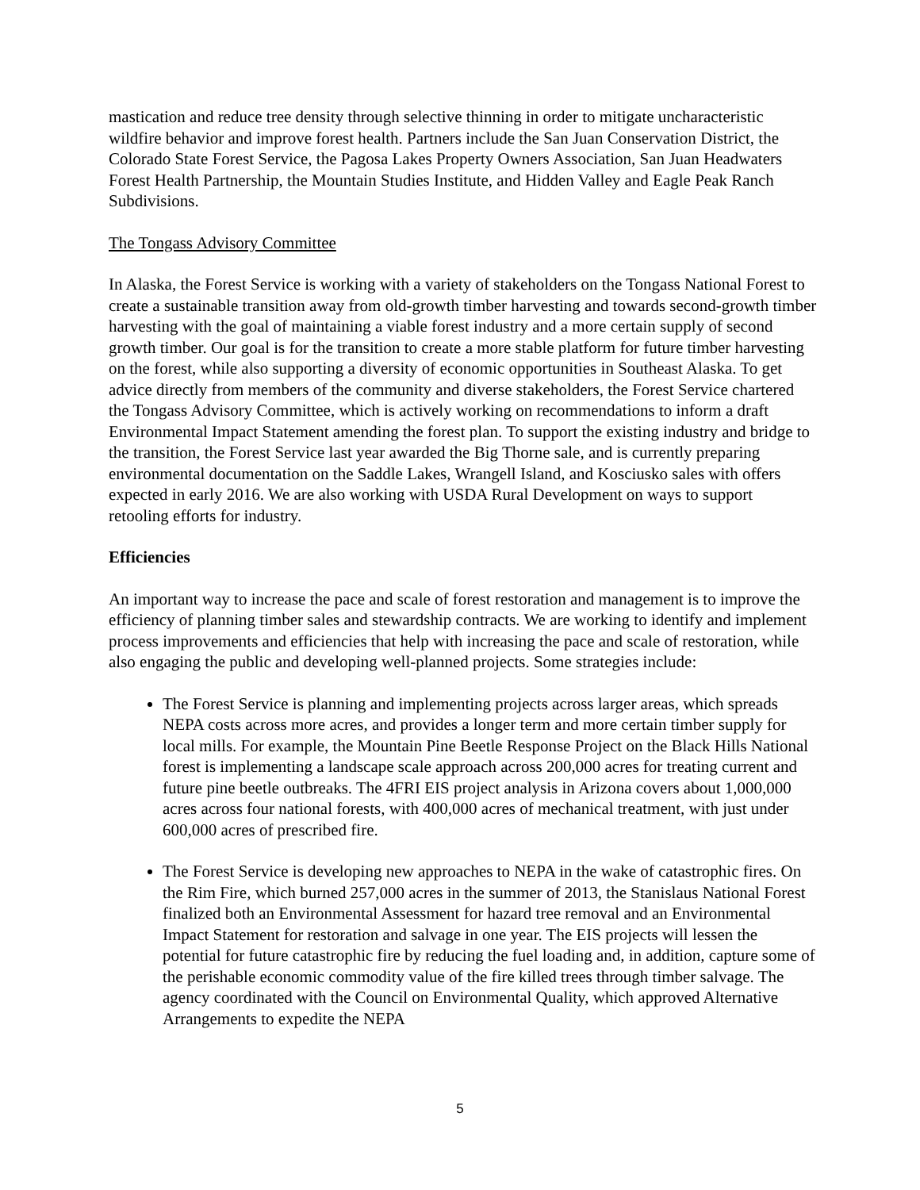mastication and reduce tree density through selective thinning in order to mitigate uncharacteristic wildfire behavior and improve forest health. Partners include the San Juan Conservation District, the Colorado State Forest Service, the Pagosa Lakes Property Owners Association, San Juan Headwaters Forest Health Partnership, the Mountain Studies Institute, and Hidden Valley and Eagle Peak Ranch Subdivisions.
The Tongass Advisory Committee
In Alaska, the Forest Service is working with a variety of stakeholders on the Tongass National Forest to create a sustainable transition away from old-growth timber harvesting and towards second-growth timber harvesting with the goal of maintaining a viable forest industry and a more certain supply of second growth timber. Our goal is for the transition to create a more stable platform for future timber harvesting on the forest, while also supporting a diversity of economic opportunities in Southeast Alaska. To get advice directly from members of the community and diverse stakeholders, the Forest Service chartered the Tongass Advisory Committee, which is actively working on recommendations to inform a draft Environmental Impact Statement amending the forest plan. To support the existing industry and bridge to the transition, the Forest Service last year awarded the Big Thorne sale, and is currently preparing environmental documentation on the Saddle Lakes, Wrangell Island, and Kosciusko sales with offers expected in early 2016. We are also working with USDA Rural Development on ways to support retooling efforts for industry.
Efficiencies
An important way to increase the pace and scale of forest restoration and management is to improve the efficiency of planning timber sales and stewardship contracts. We are working to identify and implement process improvements and efficiencies that help with increasing the pace and scale of restoration, while also engaging the public and developing well-planned projects. Some strategies include:
The Forest Service is planning and implementing projects across larger areas, which spreads NEPA costs across more acres, and provides a longer term and more certain timber supply for local mills. For example, the Mountain Pine Beetle Response Project on the Black Hills National forest is implementing a landscape scale approach across 200,000 acres for treating current and future pine beetle outbreaks. The 4FRI EIS project analysis in Arizona covers about 1,000,000 acres across four national forests, with 400,000 acres of mechanical treatment, with just under 600,000 acres of prescribed fire.
The Forest Service is developing new approaches to NEPA in the wake of catastrophic fires. On the Rim Fire, which burned 257,000 acres in the summer of 2013, the Stanislaus National Forest finalized both an Environmental Assessment for hazard tree removal and an Environmental Impact Statement for restoration and salvage in one year. The EIS projects will lessen the potential for future catastrophic fire by reducing the fuel loading and, in addition, capture some of the perishable economic commodity value of the fire killed trees through timber salvage. The agency coordinated with the Council on Environmental Quality, which approved Alternative Arrangements to expedite the NEPA
5